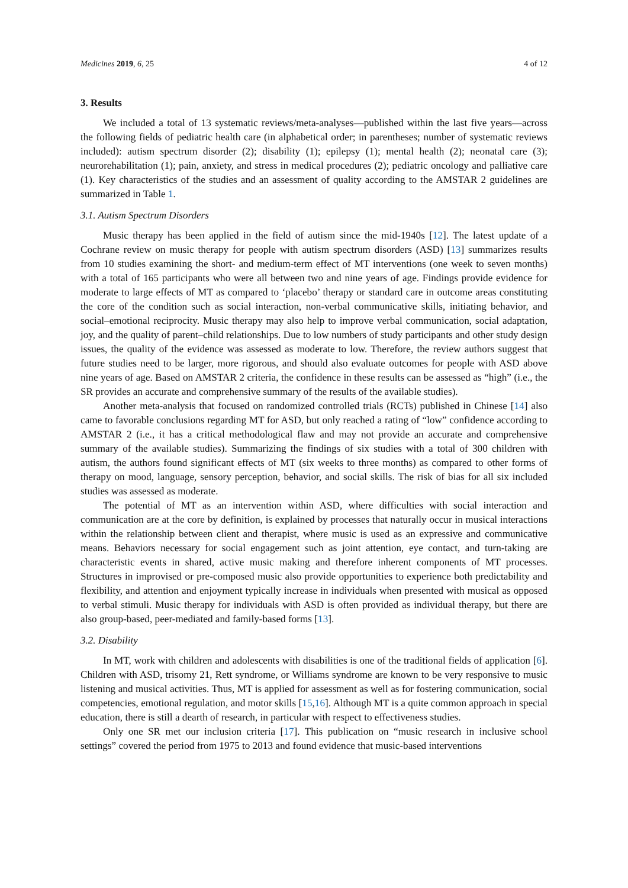Medicines 2019, 6, 25 4 of 12
3. Results
We included a total of 13 systematic reviews/meta-analyses—published within the last five years—across the following fields of pediatric health care (in alphabetical order; in parentheses; number of systematic reviews included): autism spectrum disorder (2); disability (1); epilepsy (1); mental health (2); neonatal care (3); neurorehabilitation (1); pain, anxiety, and stress in medical procedures (2); pediatric oncology and palliative care (1). Key characteristics of the studies and an assessment of quality according to the AMSTAR 2 guidelines are summarized in Table 1.
3.1. Autism Spectrum Disorders
Music therapy has been applied in the field of autism since the mid-1940s [12]. The latest update of a Cochrane review on music therapy for people with autism spectrum disorders (ASD) [13] summarizes results from 10 studies examining the short- and medium-term effect of MT interventions (one week to seven months) with a total of 165 participants who were all between two and nine years of age. Findings provide evidence for moderate to large effects of MT as compared to ‘placebo’ therapy or standard care in outcome areas constituting the core of the condition such as social interaction, non-verbal communicative skills, initiating behavior, and social–emotional reciprocity. Music therapy may also help to improve verbal communication, social adaptation, joy, and the quality of parent–child relationships. Due to low numbers of study participants and other study design issues, the quality of the evidence was assessed as moderate to low. Therefore, the review authors suggest that future studies need to be larger, more rigorous, and should also evaluate outcomes for people with ASD above nine years of age. Based on AMSTAR 2 criteria, the confidence in these results can be assessed as “high” (i.e., the SR provides an accurate and comprehensive summary of the results of the available studies).
Another meta-analysis that focused on randomized controlled trials (RCTs) published in Chinese [14] also came to favorable conclusions regarding MT for ASD, but only reached a rating of “low” confidence according to AMSTAR 2 (i.e., it has a critical methodological flaw and may not provide an accurate and comprehensive summary of the available studies). Summarizing the findings of six studies with a total of 300 children with autism, the authors found significant effects of MT (six weeks to three months) as compared to other forms of therapy on mood, language, sensory perception, behavior, and social skills. The risk of bias for all six included studies was assessed as moderate.
The potential of MT as an intervention within ASD, where difficulties with social interaction and communication are at the core by definition, is explained by processes that naturally occur in musical interactions within the relationship between client and therapist, where music is used as an expressive and communicative means. Behaviors necessary for social engagement such as joint attention, eye contact, and turn-taking are characteristic events in shared, active music making and therefore inherent components of MT processes. Structures in improvised or pre-composed music also provide opportunities to experience both predictability and flexibility, and attention and enjoyment typically increase in individuals when presented with musical as opposed to verbal stimuli. Music therapy for individuals with ASD is often provided as individual therapy, but there are also group-based, peer-mediated and family-based forms [13].
3.2. Disability
In MT, work with children and adolescents with disabilities is one of the traditional fields of application [6]. Children with ASD, trisomy 21, Rett syndrome, or Williams syndrome are known to be very responsive to music listening and musical activities. Thus, MT is applied for assessment as well as for fostering communication, social competencies, emotional regulation, and motor skills [15,16]. Although MT is a quite common approach in special education, there is still a dearth of research, in particular with respect to effectiveness studies.
Only one SR met our inclusion criteria [17]. This publication on “music research in inclusive school settings” covered the period from 1975 to 2013 and found evidence that music-based interventions